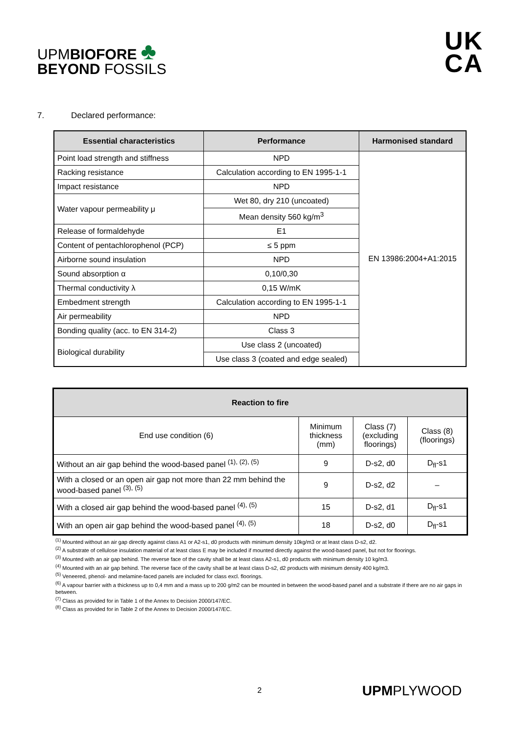UPMBIOFORE ♣
BEYOND FOSSILS
UK
CA
7. Declared performance:
| Essential characteristics | Performance | Harmonised standard |
| --- | --- | --- |
| Point load strength and stiffness | NPD | EN 13986:2004+A1:2015 |
| Racking resistance | Calculation according to EN 1995-1-1 | |
| Impact resistance | NPD | |
| Water vapour permeability μ | Wet 80, dry 210 (uncoated) | |
| | Mean density 560 kg/m<sup>3</sup> | |
| Release of formaldehyde | E1 | |
| Content of pentachlorophenol (PCP) | ≤ 5 ppm | |
| Airborne sound insulation | NPD | |
| Sound absorption α | 0,10/0,30 | |
| Thermal conductivity λ | 0,15 W/mK | |
| Embedment strength | Calculation according to EN 1995-1-1 | |
| Air permeability | NPD | |
| Bonding quality (acc. to EN 314-2) | Class 3 | |
| Biological durability | Use class 2 (uncoated) | |
| | Use class 3 (coated and edge sealed) | |
| Reaction to fire | | | |
| --- | --- | --- | --- |
| End use condition (6) | Minimum thickness (mm) | Class (7) (excluding floorings) | Class (8) (floorings) |
| Without an air gap behind the wood-based panel <sup>(1), (2), (5)</sup> | 9 | D-s2, d0 | D<sub>fl</sub>-s1 |
| With a closed or an open air gap not more than 22 mm behind the wood-based panel <sup>(3), (5)</sup> | 9 | D-s2, d2 | – |
| With a closed air gap behind the wood-based panel <sup>(4), (5)</sup> | 15 | D-s2, d1 | D<sub>fl</sub>-s1 |
| With an open air gap behind the wood-based panel <sup>(4), (5)</sup> | 18 | D-s2, d0 | D<sub>fl</sub>-s1 |
<sup>(1)</sup> Mounted without an air gap directly against class A1 or A2-s1, d0 products with minimum density 10kg/m3 or at least class D-s2, d2.
<sup>(2)</sup> A substrate of cellulose insulation material of at least class E may be included if mounted directly against the wood-based panel, but not for floorings.
<sup>(3)</sup> Mounted with an air gap behind. The reverse face of the cavity shall be at least class A2-s1, d0 products with minimum density 10 kg/m3.
<sup>(4)</sup> Mounted with an air gap behind. The reverse face of the cavity shall be at least class D-s2, d2 products with minimum density 400 kg/m3.
<sup>(5)</sup> Veneered, phenol- and melamine-faced panels are included for class excl. floorings.
<sup>(6)</sup> A vapour barrier with a thickness up to 0,4 mm and a mass up to 200 g/m2 can be mounted in between the wood-based panel and a substrate if there are no air gaps in between.
<sup>(7)</sup> Class as provided for in Table 1 of the Annex to Decision 2000/147/EC.
<sup>(8)</sup> Class as provided for in Table 2 of the Annex to Decision 2000/147/EC.
2 UPMPLYWOOD